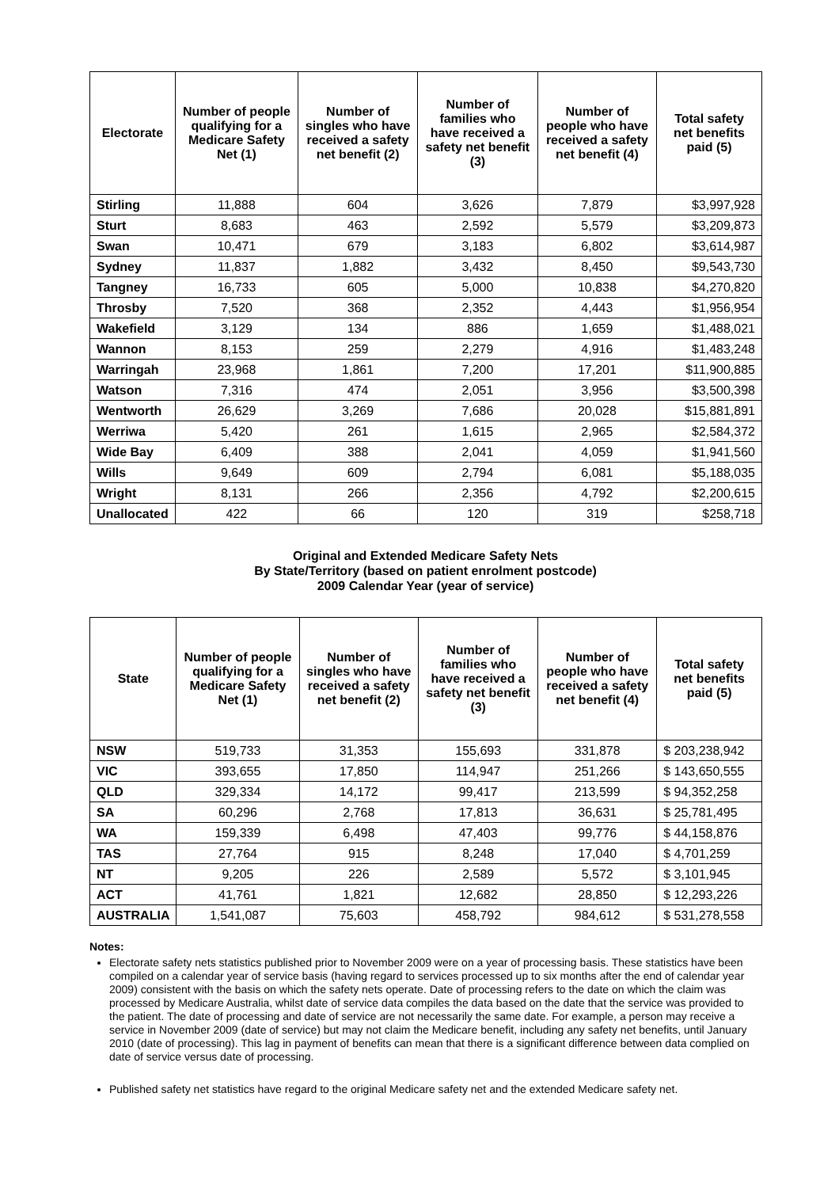| Electorate | Number of people qualifying for a Medicare Safety Net (1) | Number of singles who have received a safety net benefit (2) | Number of families who have received a safety net benefit (3) | Number of people who have received a safety net benefit (4) | Total safety net benefits paid (5) |
| --- | --- | --- | --- | --- | --- |
| Stirling | 11,888 | 604 | 3,626 | 7,879 | $3,997,928 |
| Sturt | 8,683 | 463 | 2,592 | 5,579 | $3,209,873 |
| Swan | 10,471 | 679 | 3,183 | 6,802 | $3,614,987 |
| Sydney | 11,837 | 1,882 | 3,432 | 8,450 | $9,543,730 |
| Tangney | 16,733 | 605 | 5,000 | 10,838 | $4,270,820 |
| Throsby | 7,520 | 368 | 2,352 | 4,443 | $1,956,954 |
| Wakefield | 3,129 | 134 | 886 | 1,659 | $1,488,021 |
| Wannon | 8,153 | 259 | 2,279 | 4,916 | $1,483,248 |
| Warringah | 23,968 | 1,861 | 7,200 | 17,201 | $11,900,885 |
| Watson | 7,316 | 474 | 2,051 | 3,956 | $3,500,398 |
| Wentworth | 26,629 | 3,269 | 7,686 | 20,028 | $15,881,891 |
| Werriwa | 5,420 | 261 | 1,615 | 2,965 | $2,584,372 |
| Wide Bay | 6,409 | 388 | 2,041 | 4,059 | $1,941,560 |
| Wills | 9,649 | 609 | 2,794 | 6,081 | $5,188,035 |
| Wright | 8,131 | 266 | 2,356 | 4,792 | $2,200,615 |
| Unallocated | 422 | 66 | 120 | 319 | $258,718 |
Original and Extended Medicare Safety Nets
By State/Territory (based on patient enrolment postcode)
2009 Calendar Year (year of service)
| State | Number of people qualifying for a Medicare Safety Net (1) | Number of singles who have received a safety net benefit (2) | Number of families who have received a safety net benefit (3) | Number of people who have received a safety net benefit (4) | Total safety net benefits paid (5) |
| --- | --- | --- | --- | --- | --- |
| NSW | 519,733 | 31,353 | 155,693 | 331,878 | $ 203,238,942 |
| VIC | 393,655 | 17,850 | 114,947 | 251,266 | $ 143,650,555 |
| QLD | 329,334 | 14,172 | 99,417 | 213,599 | $ 94,352,258 |
| SA | 60,296 | 2,768 | 17,813 | 36,631 | $ 25,781,495 |
| WA | 159,339 | 6,498 | 47,403 | 99,776 | $ 44,158,876 |
| TAS | 27,764 | 915 | 8,248 | 17,040 | $ 4,701,259 |
| NT | 9,205 | 226 | 2,589 | 5,572 | $ 3,101,945 |
| ACT | 41,761 | 1,821 | 12,682 | 28,850 | $ 12,293,226 |
| AUSTRALIA | 1,541,087 | 75,603 | 458,792 | 984,612 | $ 531,278,558 |
Notes:
Electorate safety nets statistics published prior to November 2009 were on a year of processing basis. These statistics have been compiled on a calendar year of service basis (having regard to services processed up to six months after the end of calendar year 2009) consistent with the basis on which the safety nets operate. Date of processing refers to the date on which the claim was processed by Medicare Australia, whilst date of service data compiles the data based on the date that the service was provided to the patient. The date of processing and date of service are not necessarily the same date. For example, a person may receive a service in November 2009 (date of service) but may not claim the Medicare benefit, including any safety net benefits, until January 2010 (date of processing). This lag in payment of benefits can mean that there is a significant difference between data complied on date of service versus date of processing.
Published safety net statistics have regard to the original Medicare safety net and the extended Medicare safety net.